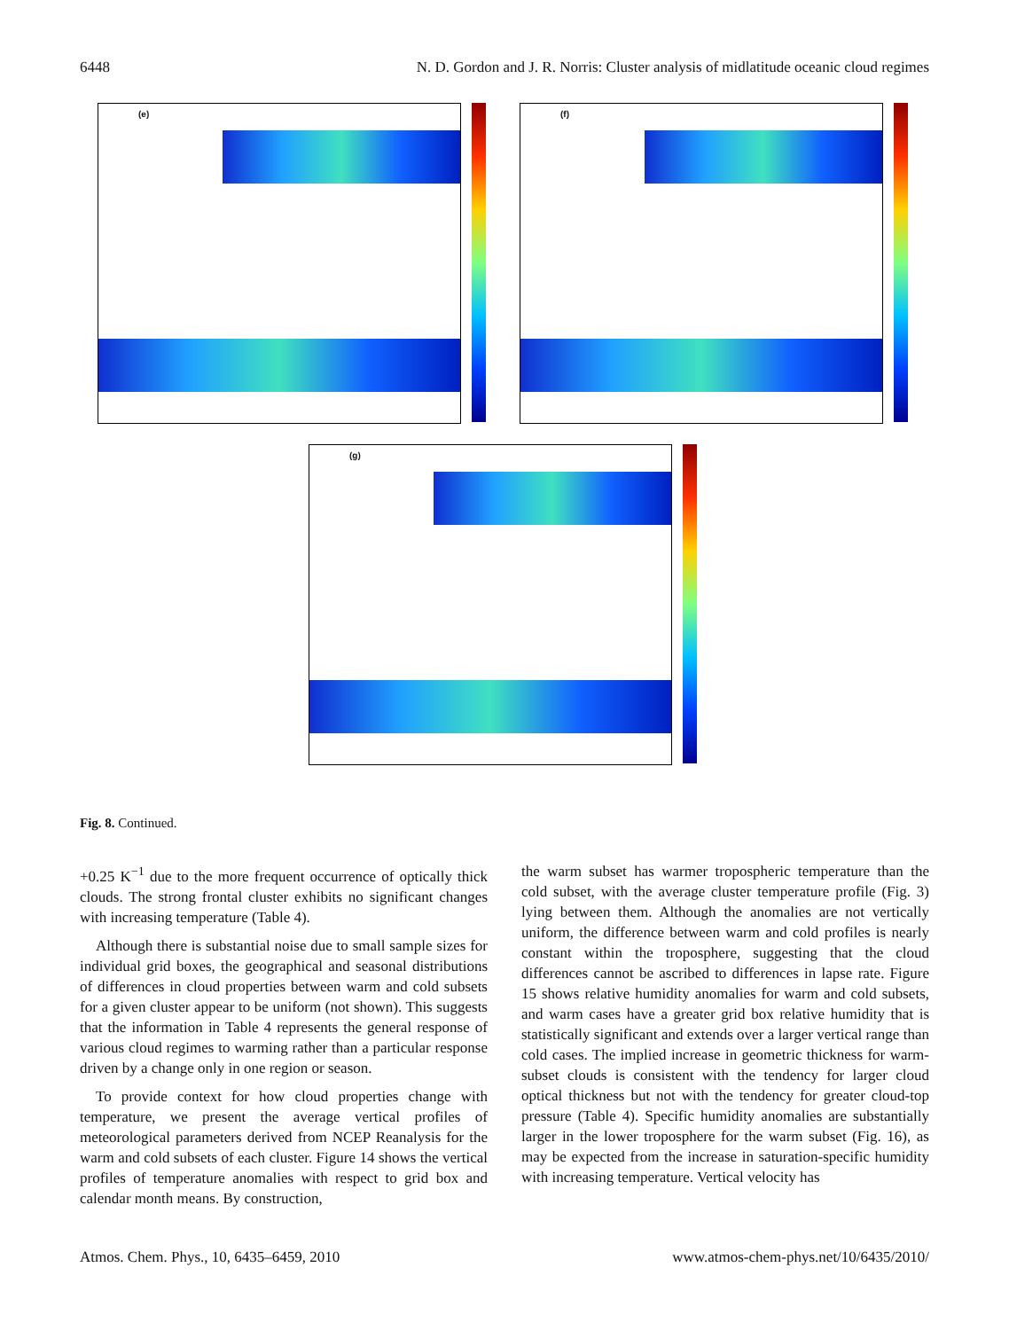6448 N. D. Gordon and J. R. Norris: Cluster analysis of midlatitude oceanic cloud regimes
(e) (f)
(g)
Fig. 8. Continued.
+0.25 K<sup>−1</sup> due to the more frequent occurrence of optically thick clouds. The strong frontal cluster exhibits no significant changes with increasing temperature (Table 4).
Although there is substantial noise due to small sample sizes for individual grid boxes, the geographical and seasonal distributions of differences in cloud properties between warm and cold subsets for a given cluster appear to be uniform (not shown). This suggests that the information in Table 4 represents the general response of various cloud regimes to warming rather than a particular response driven by a change only in one region or season.
To provide context for how cloud properties change with temperature, we present the average vertical profiles of meteorological parameters derived from NCEP Reanalysis for the warm and cold subsets of each cluster. Figure 14 shows the vertical profiles of temperature anomalies with respect to grid box and calendar month means. By construction,
the warm subset has warmer tropospheric temperature than the cold subset, with the average cluster temperature profile (Fig. 3) lying between them. Although the anomalies are not vertically uniform, the difference between warm and cold profiles is nearly constant within the troposphere, suggesting that the cloud differences cannot be ascribed to differences in lapse rate. Figure 15 shows relative humidity anomalies for warm and cold subsets, and warm cases have a greater grid box relative humidity that is statistically significant and extends over a larger vertical range than cold cases. The implied increase in geometric thickness for warm-subset clouds is consistent with the tendency for larger cloud optical thickness but not with the tendency for greater cloud-top pressure (Table 4). Specific humidity anomalies are substantially larger in the lower troposphere for the warm subset (Fig. 16), as may be expected from the increase in saturation-specific humidity with increasing temperature. Vertical velocity has
Atmos. Chem. Phys., 10, 6435–6459, 2010 www.atmos-chem-phys.net/10/6435/2010/